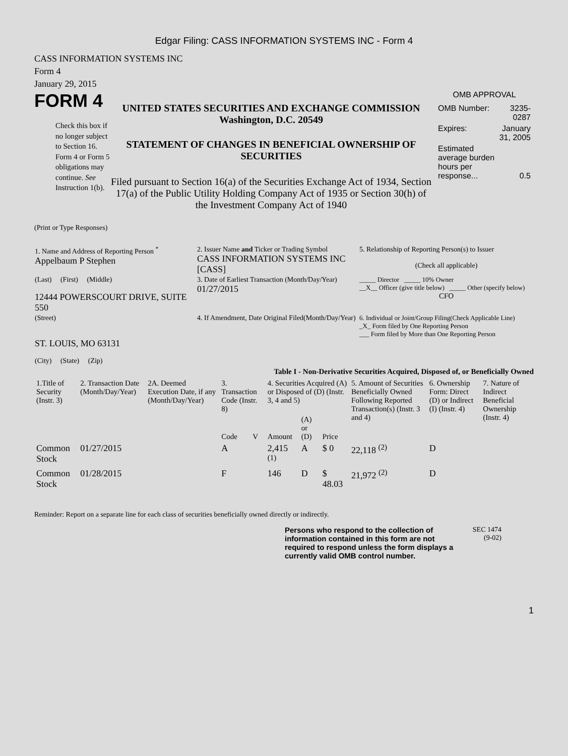Edgar Filing: CASS INFORMATION SYSTEMS INC - Form 4
CASS INFORMATION SYSTEMS INC
Form 4
January 29, 2015
FORM 4
Check this box if no longer subject to Section 16. Form 4 or Form 5 obligations may continue. See Instruction 1(b).
UNITED STATES SECURITIES AND EXCHANGE COMMISSION
Washington, D.C. 20549
STATEMENT OF CHANGES IN BENEFICIAL OWNERSHIP OF SECURITIES
Filed pursuant to Section 16(a) of the Securities Exchange Act of 1934, Section 17(a) of the Public Utility Holding Company Act of 1935 or Section 30(h) of the Investment Company Act of 1940
OMB APPROVAL
| OMB Number: | 3235-0287 |
| Expires: | January 31, 2005 |
| Estimated average burden hours per response... | 0.5 |
(Print or Type Responses)
| 1. Name and Address of Reporting Person <sup>*</sup> Appelbaum P Stephen | 2. Issuer Name and Ticker or Trading Symbol CASS INFORMATION SYSTEMS INC [CASS] | 5. Relationship of Reporting Person(s) to Issuer (Check all applicable) |
| (Last) (First) (Middle) 12444 POWERSCOURT DRIVE, SUITE 550 | 3. Date of Earliest Transaction (Month/Day/Year) 01/27/2015 | _____ Director _____ 10% Owner __X__ Officer (give title below) _____ Other (specify below) CFO |
| (Street) ST. LOUIS, MO 63131 (City) (State) (Zip) | 4. If Amendment, Date Original Filed(Month/Day/Year) | 6. Individual or Joint/Group Filing(Check Applicable Line) _X_ Form filed by One Reporting Person ___ Form filed by More than One Reporting Person |
Table I - Non-Derivative Securities Acquired, Disposed of, or Beneficially Owned
| 1.Title of Security (Instr. 3) | 2. Transaction Date (Month/Day/Year) | 2A. Deemed Execution Date, if any (Month/Day/Year) | 3. Transaction Code (Instr. 8) | | 4. Securities Acquired (A) or Disposed of (D) (Instr. 3, 4 and 5) | | | 5. Amount of Securities Beneficially Owned Following Reported Transaction(s) (Instr. 3 and 4) | 6. Ownership Form: Direct (D) or Indirect (I) (Instr. 4) | 7. Nature of Indirect Beneficial Ownership (Instr. 4) |
| --- | --- | --- | --- | --- | --- | --- | --- | --- | --- | --- |
| | | | Code | V | Amount | (A) or (D) | Price | | | |
| Common Stock | 01/27/2015 | | A | | 2,415 <sup>(1)</sup> | A | $ 0 | 22,118 <sup>(2)</sup> | D | |
| Common Stock | 01/28/2015 | | F | | 146 | D | $ 48.03 | 21,972 <sup>(2)</sup> | D | |
Reminder: Report on a separate line for each class of securities beneficially owned directly or indirectly.
Persons who respond to the collection of information contained in this form are not required to respond unless the form displays a currently valid OMB control number.
SEC 1474
(9-02)
1